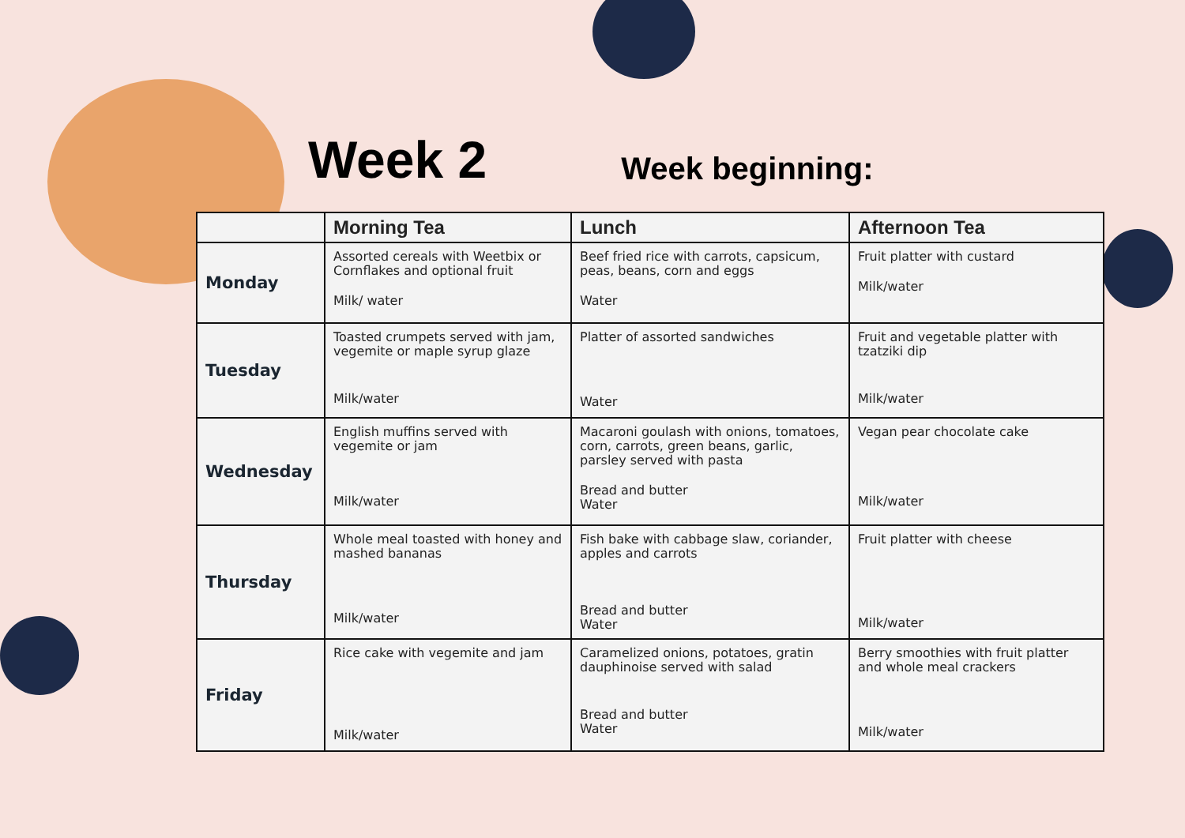Week 2
Week beginning:
| | Morning Tea | Lunch | Afternoon Tea |
| --- | --- | --- | --- |
| Monday | Assorted cereals with Weetbix or Cornflakes and optional fruit Milk/ water | Beef fried rice with carrots, capsicum, peas, beans, corn and eggs Water | Fruit platter with custard Milk/water |
| Tuesday | Toasted crumpets served with jam, vegemite or maple syrup glaze Milk/water | Platter of assorted sandwiches Water | Fruit and vegetable platter with tzatziki dip Milk/water |
| Wednesday | English muffins served with vegemite or jam Milk/water | Macaroni goulash with onions, tomatoes, corn, carrots, green beans, garlic, parsley served with pasta Bread and butter Water | Vegan pear chocolate cake Milk/water |
| Thursday | Whole meal toasted with honey and mashed bananas Milk/water | Fish bake with cabbage slaw, coriander, apples and carrots Bread and butter Water | Fruit platter with cheese Milk/water |
| Friday | Rice cake with vegemite and jam Milk/water | Caramelized onions, potatoes, gratin dauphinoise served with salad Bread and butter Water | Berry smoothies with fruit platter and whole meal crackers Milk/water |